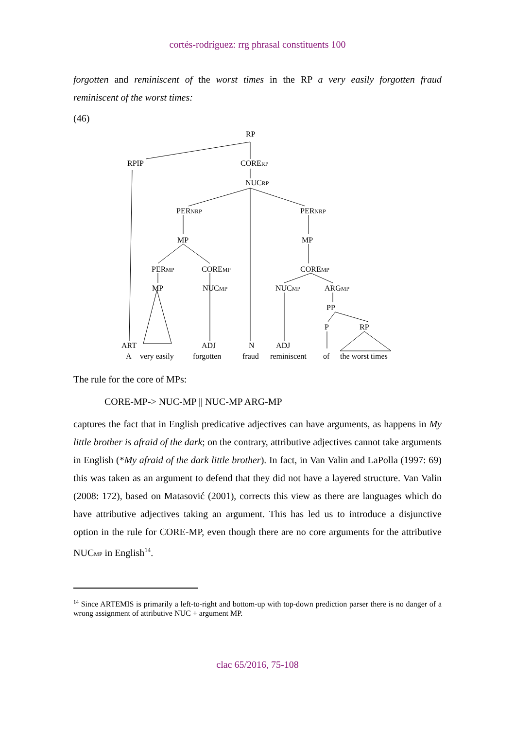cortés-rodríguez: rrg phrasal constituents 100
forgotten and reminiscent of the worst times in the RP a very easily forgotten fraud reminiscent of the worst times:
(46)
RP
RPIP CORE<sub>RP</sub>
NUC<sub>RP</sub>
PER<sub>NRP</sub> PER<sub>NRP</sub>
MP MP
PER<sub>MP</sub> CORE<sub>MP</sub> CORE<sub>MP</sub>
MP NUC<sub>MP</sub> NUC<sub>MP</sub> ARG<sub>MP</sub>
PP
P RP
ART ADJ N ADJ
A very easily forgotten fraud reminiscent of the worst times
The rule for the core of MPs:
CORE-MP-> NUC-MP || NUC-MP ARG-MP
captures the fact that in English predicative adjectives can have arguments, as happens in My little brother is afraid of the dark; on the contrary, attributive adjectives cannot take arguments in English (*My afraid of the dark little brother). In fact, in Van Valin and LaPolla (1997: 69) this was taken as an argument to defend that they did not have a layered structure. Van Valin (2008: 172), based on Matasović (2001), corrects this view as there are languages which do have attributive adjectives taking an argument. This has led us to introduce a disjunctive option in the rule for CORE-MP, even though there are no core arguments for the attributive NUC<sub>MP</sub> in English<sup>14</sup>.
<sup>14</sup> Since ARTEMIS is primarily a left-to-right and bottom-up with top-down prediction parser there is no danger of a wrong assignment of attributive NUC + argument MP.
clac 65/2016, 75-108